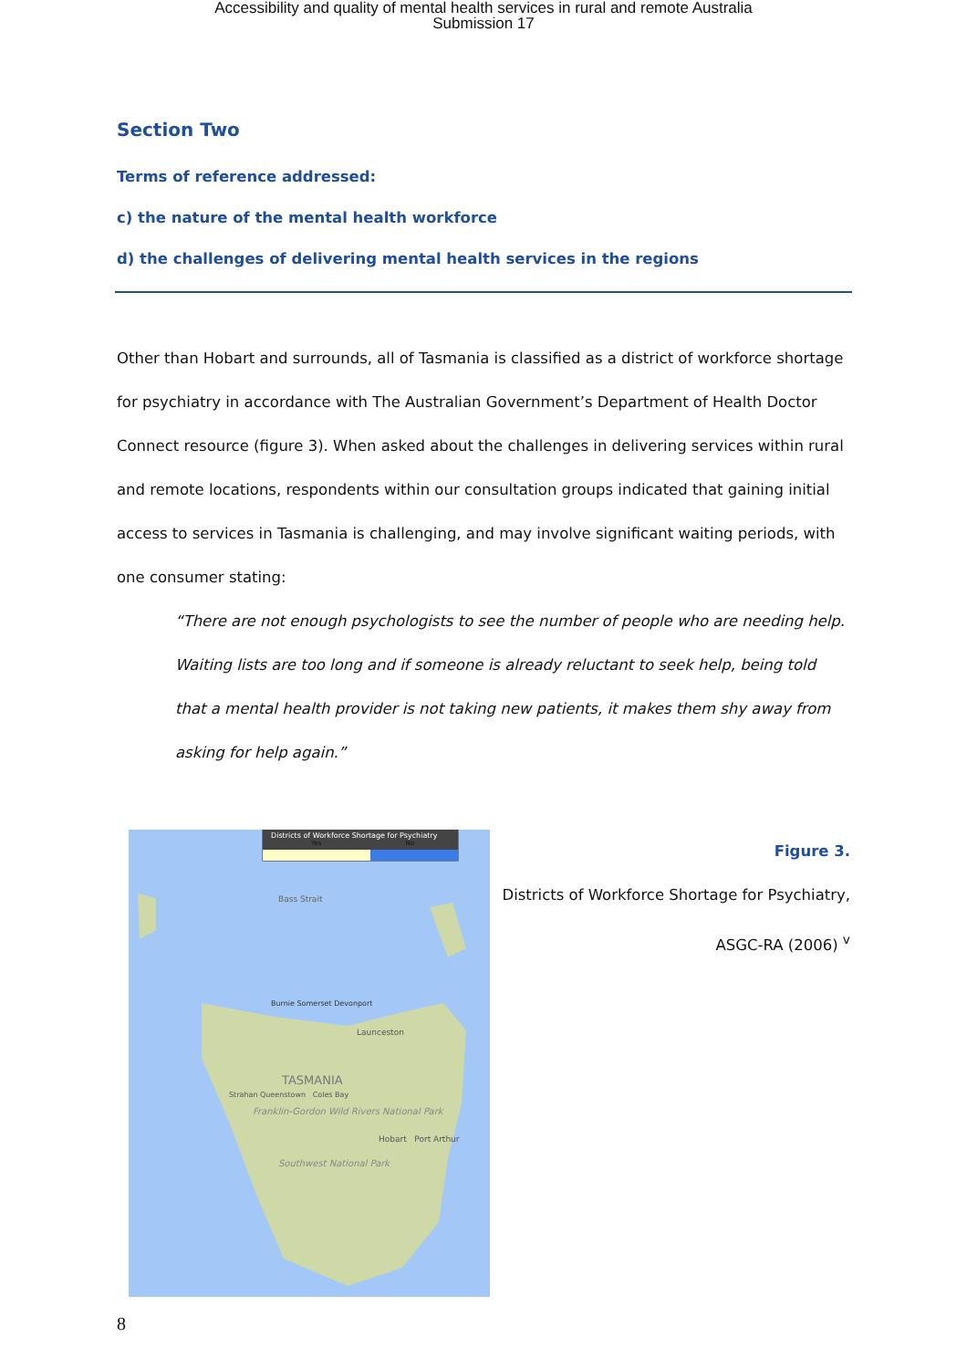Accessibility and quality of mental health services in rural and remote Australia
Submission 17
Section Two
Terms of reference addressed:
c) the nature of the mental health workforce
d) the challenges of delivering mental health services in the regions
Other than Hobart and surrounds, all of Tasmania is classified as a district of workforce shortage for psychiatry in accordance with The Australian Government’s Department of Health Doctor Connect resource (figure 3). When asked about the challenges in delivering services within rural and remote locations, respondents within our consultation groups indicated that gaining initial access to services in Tasmania is challenging, and may involve significant waiting periods, with one consumer stating:
“There are not enough psychologists to see the number of people who are needing help. Waiting lists are too long and if someone is already reluctant to seek help, being told that a mental health provider is not taking new patients, it makes them shy away from asking for help again.”
Districts of Workforce Shortage for Psychiatry
Yes No
Bass Strait
Burnie Somerset Devonport
Launceston
TASMANIA
Strahan Queenstown Coles Bay
Franklin-Gordon Wild Rivers National Park
Hobart Port Arthur
Southwest National Park
Figure 3.
Districts of Workforce Shortage for Psychiatry,
ASGC-RA (2006) <sup>v</sup>
8